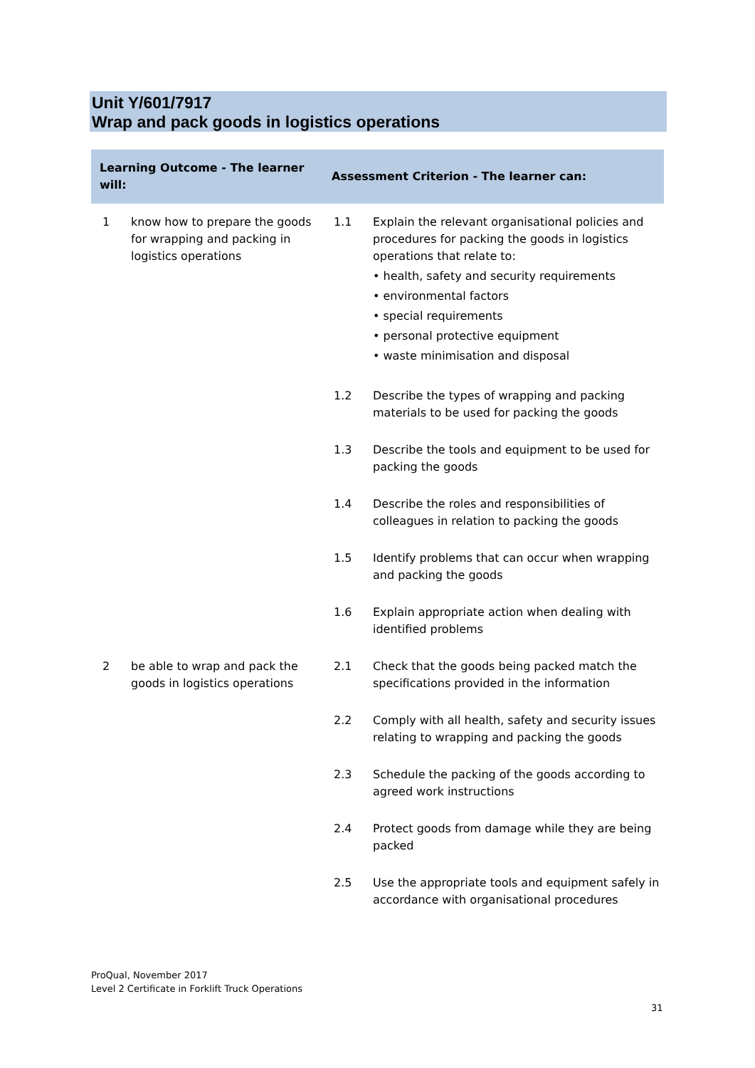Unit Y/601/7917
Wrap and pack goods in logistics operations
| Learning Outcome - The learner will: | | Assessment Criterion - The learner can: | |
| --- | --- | --- | --- |
| 1 | know how to prepare the goods for wrapping and packing in logistics operations | 1.1 | Explain the relevant organisational policies and procedures for packing the goods in logistics operations that relate to: • health, safety and security requirements • environmental factors • special requirements • personal protective equipment • waste minimisation and disposal |
| | | 1.2 | Describe the types of wrapping and packing materials to be used for packing the goods |
| | | 1.3 | Describe the tools and equipment to be used for packing the goods |
| | | 1.4 | Describe the roles and responsibilities of colleagues in relation to packing the goods |
| | | 1.5 | Identify problems that can occur when wrapping and packing the goods |
| | | 1.6 | Explain appropriate action when dealing with identified problems |
| 2 | be able to wrap and pack the goods in logistics operations | 2.1 | Check that the goods being packed match the specifications provided in the information |
| | | 2.2 | Comply with all health, safety and security issues relating to wrapping and packing the goods |
| | | 2.3 | Schedule the packing of the goods according to agreed work instructions |
| | | 2.4 | Protect goods from damage while they are being packed |
| | | 2.5 | Use the appropriate tools and equipment safely in accordance with organisational procedures |
ProQual, November 2017
Level 2 Certificate in Forklift Truck Operations
31